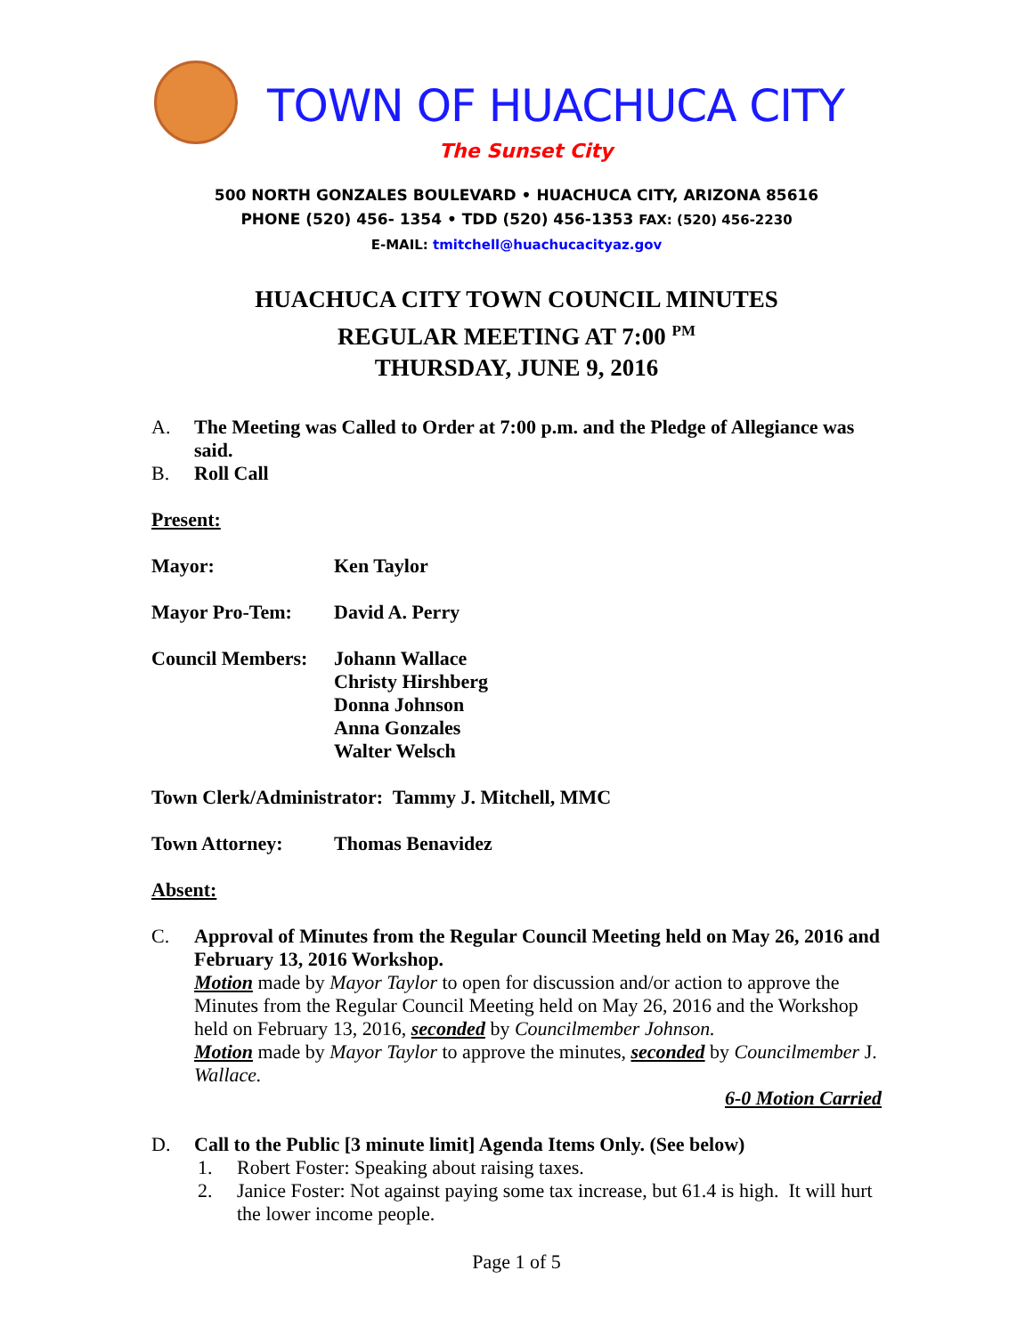TOWN OF HUACHUCA CITY
The Sunset City
500 NORTH GONZALES BOULEVARD • HUACHUCA CITY, ARIZONA 85616
PHONE (520) 456- 1354 • TDD (520) 456-1353 FAX: (520) 456-2230
E-MAIL: tmitchell@huachucacityaz.gov
HUACHUCA CITY TOWN COUNCIL MINUTES
REGULAR MEETING AT 7:00 <sup>PM</sup>
THURSDAY, JUNE 9, 2016
A. The Meeting was Called to Order at 7:00 p.m. and the Pledge of Allegiance was said.
B. Roll Call
Present:
Mayor: Ken Taylor
Mayor Pro-Tem: David A. Perry
Council Members: Johann Wallace
Christy Hirshberg
Donna Johnson
Anna Gonzales
Walter Welsch
Town Clerk/Administrator: Tammy J. Mitchell, MMC
Town Attorney: Thomas Benavidez
Absent:
C. Approval of Minutes from the Regular Council Meeting held on May 26, 2016 and February 13, 2016 Workshop.
Motion made by Mayor Taylor to open for discussion and/or action to approve the Minutes from the Regular Council Meeting held on May 26, 2016 and the Workshop held on February 13, 2016, seconded by Councilmember Johnson.
Motion made by Mayor Taylor to approve the minutes, seconded by Councilmember J. Wallace.
6-0 Motion Carried
D. Call to the Public [3 minute limit] Agenda Items Only. (See below)
1. Robert Foster: Speaking about raising taxes.
2. Janice Foster: Not against paying some tax increase, but 61.4 is high. It will hurt the lower income people.
Page 1 of 5